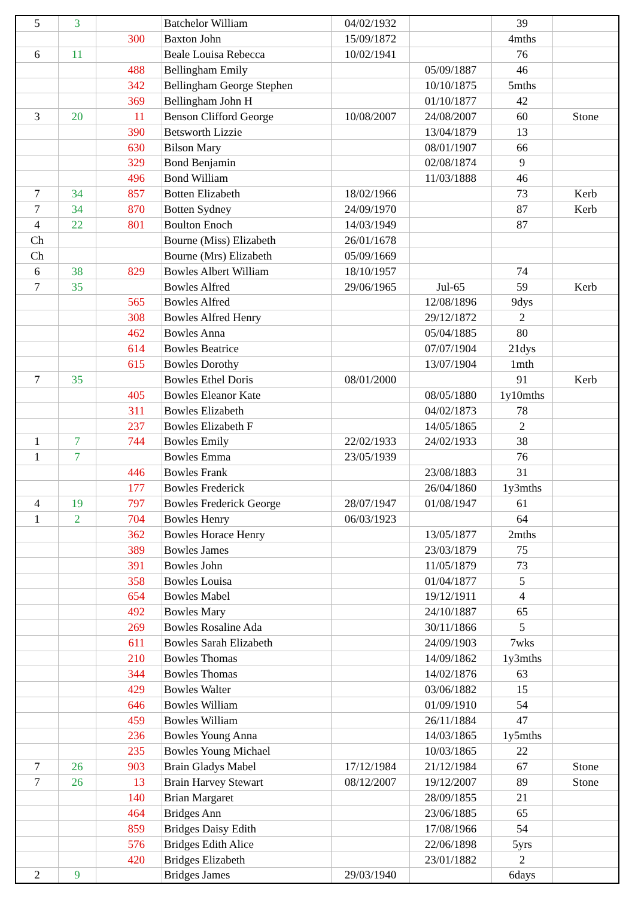| 5 | 3 | | Batchelor William | 04/02/1932 | | 39 | |
| | | 300 | Baxton John | 15/09/1872 | | 4mths | |
| 6 | 11 | | Beale Louisa Rebecca | 10/02/1941 | | 76 | |
| | | 488 | Bellingham Emily | | 05/09/1887 | 46 | |
| | | 342 | Bellingham George Stephen | | 10/10/1875 | 5mths | |
| | | 369 | Bellingham John H | | 01/10/1877 | 42 | |
| 3 | 20 | 11 | Benson Clifford George | 10/08/2007 | 24/08/2007 | 60 | Stone |
| | | 390 | Betsworth Lizzie | | 13/04/1879 | 13 | |
| | | 630 | Bilson Mary | | 08/01/1907 | 66 | |
| | | 329 | Bond Benjamin | | 02/08/1874 | 9 | |
| | | 496 | Bond William | | 11/03/1888 | 46 | |
| 7 | 34 | 857 | Botten Elizabeth | 18/02/1966 | | 73 | Kerb |
| 7 | 34 | 870 | Botten Sydney | 24/09/1970 | | 87 | Kerb |
| 4 | 22 | 801 | Boulton Enoch | 14/03/1949 | | 87 | |
| Ch | | | Bourne (Miss) Elizabeth | 26/01/1678 | | | |
| Ch | | | Bourne (Mrs) Elizabeth | 05/09/1669 | | | |
| 6 | 38 | 829 | Bowles Albert William | 18/10/1957 | | 74 | |
| 7 | 35 | | Bowles Alfred | 29/06/1965 | Jul-65 | 59 | Kerb |
| | | 565 | Bowles Alfred | | 12/08/1896 | 9dys | |
| | | 308 | Bowles Alfred Henry | | 29/12/1872 | 2 | |
| | | 462 | Bowles Anna | | 05/04/1885 | 80 | |
| | | 614 | Bowles Beatrice | | 07/07/1904 | 21dys | |
| | | 615 | Bowles Dorothy | | 13/07/1904 | 1mth | |
| 7 | 35 | | Bowles Ethel Doris | 08/01/2000 | | 91 | Kerb |
| | | 405 | Bowles Eleanor Kate | | 08/05/1880 | 1y10mths | |
| | | 311 | Bowles Elizabeth | | 04/02/1873 | 78 | |
| | | 237 | Bowles Elizabeth F | | 14/05/1865 | 2 | |
| 1 | 7 | 744 | Bowles Emily | 22/02/1933 | 24/02/1933 | 38 | |
| 1 | 7 | | Bowles Emma | 23/05/1939 | | 76 | |
| | | 446 | Bowles Frank | | 23/08/1883 | 31 | |
| | | 177 | Bowles Frederick | | 26/04/1860 | 1y3mths | |
| 4 | 19 | 797 | Bowles Frederick George | 28/07/1947 | 01/08/1947 | 61 | |
| 1 | 2 | 704 | Bowles Henry | 06/03/1923 | | 64 | |
| | | 362 | Bowles Horace Henry | | 13/05/1877 | 2mths | |
| | | 389 | Bowles James | | 23/03/1879 | 75 | |
| | | 391 | Bowles John | | 11/05/1879 | 73 | |
| | | 358 | Bowles Louisa | | 01/04/1877 | 5 | |
| | | 654 | Bowles Mabel | | 19/12/1911 | 4 | |
| | | 492 | Bowles Mary | | 24/10/1887 | 65 | |
| | | 269 | Bowles Rosaline Ada | | 30/11/1866 | 5 | |
| | | 611 | Bowles Sarah Elizabeth | | 24/09/1903 | 7wks | |
| | | 210 | Bowles Thomas | | 14/09/1862 | 1y3mths | |
| | | 344 | Bowles Thomas | | 14/02/1876 | 63 | |
| | | 429 | Bowles Walter | | 03/06/1882 | 15 | |
| | | 646 | Bowles William | | 01/09/1910 | 54 | |
| | | 459 | Bowles William | | 26/11/1884 | 47 | |
| | | 236 | Bowles Young Anna | | 14/03/1865 | 1y5mths | |
| | | 235 | Bowles Young Michael | | 10/03/1865 | 22 | |
| 7 | 26 | 903 | Brain Gladys Mabel | 17/12/1984 | 21/12/1984 | 67 | Stone |
| 7 | 26 | 13 | Brain Harvey Stewart | 08/12/2007 | 19/12/2007 | 89 | Stone |
| | | 140 | Brian Margaret | | 28/09/1855 | 21 | |
| | | 464 | Bridges Ann | | 23/06/1885 | 65 | |
| | | 859 | Bridges Daisy Edith | | 17/08/1966 | 54 | |
| | | 576 | Bridges Edith Alice | | 22/06/1898 | 5yrs | |
| | | 420 | Bridges Elizabeth | | 23/01/1882 | 2 | |
| 2 | 9 | | Bridges James | 29/03/1940 | | 6days | |